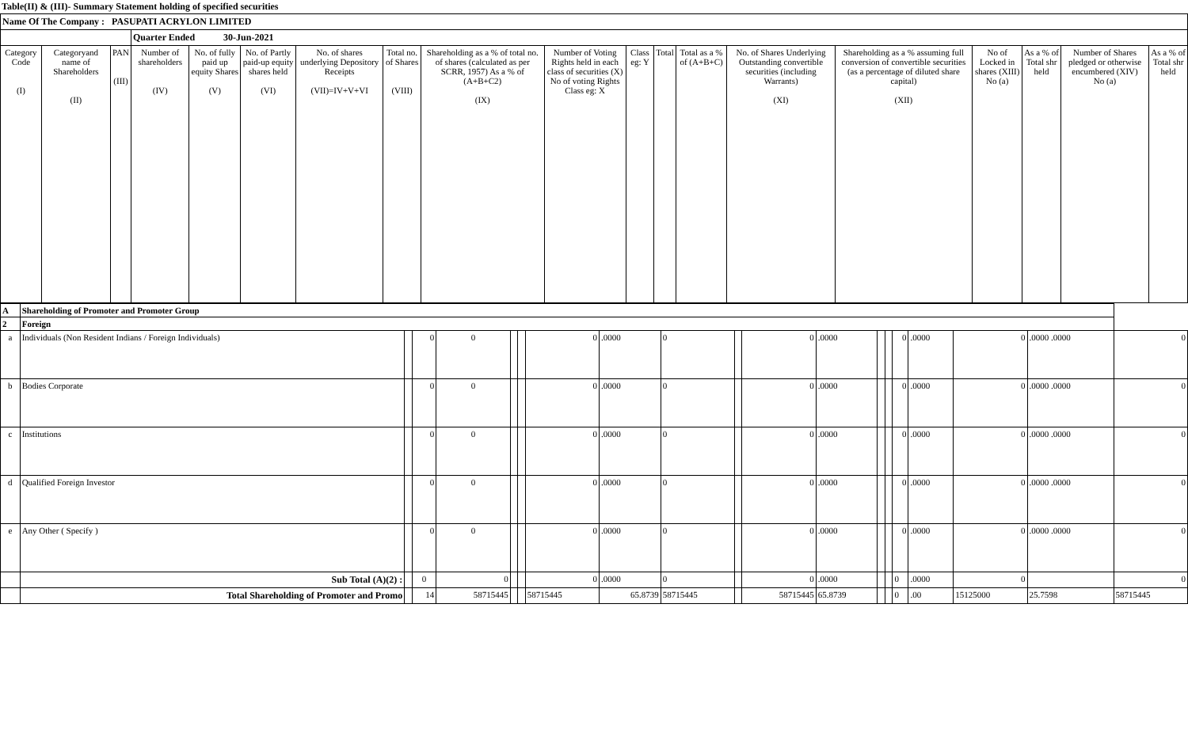Table(II) & (III)- Summary Statement holding of specified securities
| Name Of The Company : PASUPATI ACRYLON LIMITED | | | | | | | | | | | | | | | | | | |
| | | | Quarter Ended 30-Jun-2021 | | | | | | | | | | | | | | | |
| Category Code (I) | Categoryand name of Shareholders (II) | PAN (III) | Number of shareholders (IV) | No. of fully paid up equity Shares (V) | No. of Partly paid-up equity shares held (VI) | No. of shares underlying Depository Receipts (VII)=IV+V+VI | Total no. of Shares (VIII) | Shareholding as a % of total no. of shares (calculated as per SCRR, 1957) As a % of (A+B+C2) (IX) | Number of Voting Rights held in each class of securities (X) No of voting Rights Class eg: X | Class eg: Y | Total | Total as a % of (A+B+C) | No. of Shares Underlying Outstanding convertible securities (including Warrants) (XI) | Shareholding as a % assuming full conversion of convertible securities (as a percentage of diluted share capital) (XII) | No of Locked in shares (XIII) No (a) | As a % of Total shr held | Number of Shares pledged or otherwise encumbered (XIV) No (a) | As a % of Total shr held |
| A | Shareholding of Promoter and Promoter Group | | | | | | | | | | | | | | | | | | |
| 2 | Foreign | | | | | | | | | | | | | | | | | | |
| a | Individuals (Non Resident Indians / Foreign Individuals) | | 0 | 0 | | | 0 | .0000 | 0 | | 0 | .0000 | | | 0 | .0000 | 0 | .0000 .0000 | 0 |
| b | Bodies Corporate | | 0 | 0 | | | 0 | .0000 | 0 | | 0 | .0000 | | | 0 | .0000 | 0 | .0000 .0000 | 0 |
| c | Institutions | | 0 | 0 | | | 0 | .0000 | 0 | | 0 | .0000 | | | 0 | .0000 | 0 | .0000 .0000 | 0 |
| d | Qualified Foreign Investor | | 0 | 0 | | | 0 | .0000 | 0 | | 0 | .0000 | | | 0 | .0000 | 0 | .0000 .0000 | 0 |
| e | Any Other ( Specify ) | | 0 | 0 | | | 0 | .0000 | 0 | | 0 | .0000 | | | 0 | .0000 | 0 | .0000 .0000 | 0 |
| | Sub Total (A)(2) : | | 0 | 0 | | | 0 | .0000 | 0 | | 0 | .0000 | | | 0 | .0000 | 0 | | 0 |
| | Total Shareholding of Promoter and Promo | | 14 | 58715445 | | | 58715445 | 65.8739 | 58715445 | | 58715445 | 65.8739 | | | 0 | .00 | 15125000 | 25.7598 | 58715445 |